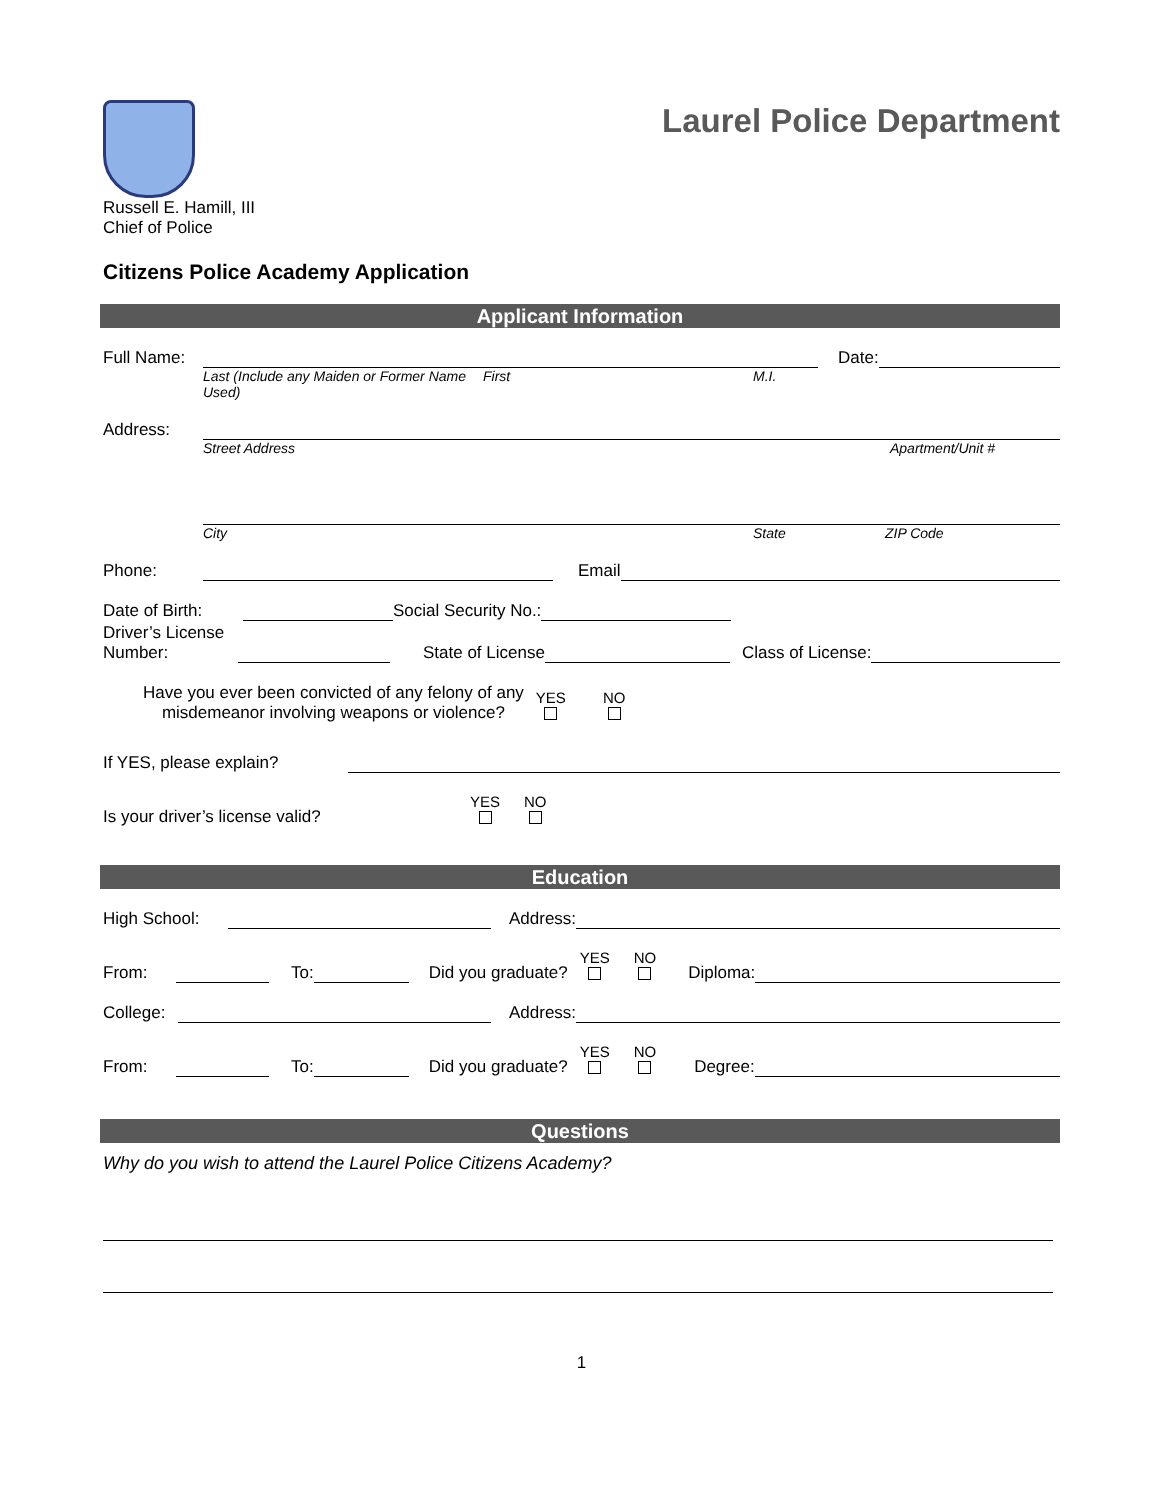Russell E. Hamill, III
Chief of Police
Laurel Police Department
Citizens Police Academy Application
Applicant Information
Full Name: Date:
Last (Include any Maiden or Former Name Used) First M.I.
Address:
Street Address Apartment/Unit #
City State ZIP Code
Phone: Email
Date of Birth: Social Security No.:
Driver’s License
Number: State of License Class of License:
Have you ever been convicted of any felony of any
misdemeanor involving weapons or violence? YES
NO
If YES, please explain?
Is your driver’s license valid? YES
NO
Education
High School: Address:
From: To: Did you graduate? YES
NO
Diploma:
College: Address:
From: To: Did you graduate? YES
NO
Degree:
Questions
Why do you wish to attend the Laurel Police Citizens Academy?
1